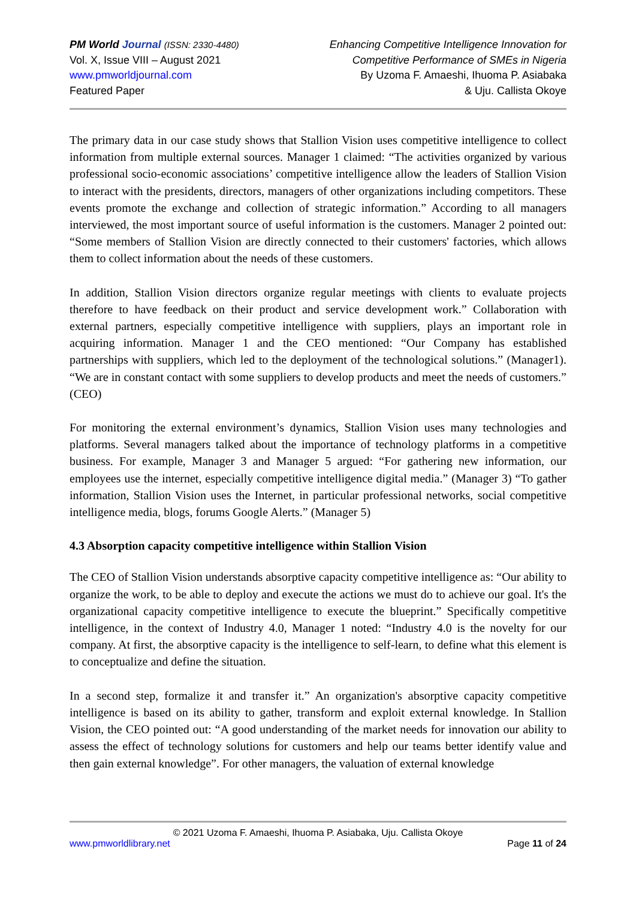PM World Journal (ISSN: 2330-4480)
Vol. X, Issue VIII – August 2021
www.pmworldjournal.com
Featured Paper
Enhancing Competitive Intelligence Innovation for
Competitive Performance of SMEs in Nigeria
By Uzoma F. Amaeshi, Ihuoma P. Asiabaka
& Uju. Callista Okoye
The primary data in our case study shows that Stallion Vision uses competitive intelligence to collect information from multiple external sources. Manager 1 claimed: “The activities organized by various professional socio-economic associations’ competitive intelligence allow the leaders of Stallion Vision to interact with the presidents, directors, managers of other organizations including competitors. These events promote the exchange and collection of strategic information.” According to all managers interviewed, the most important source of useful information is the customers. Manager 2 pointed out: “Some members of Stallion Vision are directly connected to their customers' factories, which allows them to collect information about the needs of these customers.
In addition, Stallion Vision directors organize regular meetings with clients to evaluate projects therefore to have feedback on their product and service development work.” Collaboration with external partners, especially competitive intelligence with suppliers, plays an important role in acquiring information. Manager 1 and the CEO mentioned: “Our Company has established partnerships with suppliers, which led to the deployment of the technological solutions.” (Manager1). “We are in constant contact with some suppliers to develop products and meet the needs of customers.” (CEO)
For monitoring the external environment’s dynamics, Stallion Vision uses many technologies and platforms. Several managers talked about the importance of technology platforms in a competitive business. For example, Manager 3 and Manager 5 argued: “For gathering new information, our employees use the internet, especially competitive intelligence digital media.” (Manager 3) “To gather information, Stallion Vision uses the Internet, in particular professional networks, social competitive intelligence media, blogs, forums Google Alerts.” (Manager 5)
4.3 Absorption capacity competitive intelligence within Stallion Vision
The CEO of Stallion Vision understands absorptive capacity competitive intelligence as: “Our ability to organize the work, to be able to deploy and execute the actions we must do to achieve our goal. It's the organizational capacity competitive intelligence to execute the blueprint.” Specifically competitive intelligence, in the context of Industry 4.0, Manager 1 noted: “Industry 4.0 is the novelty for our company. At first, the absorptive capacity is the intelligence to self-learn, to define what this element is to conceptualize and define the situation.
In a second step, formalize it and transfer it.” An organization's absorptive capacity competitive intelligence is based on its ability to gather, transform and exploit external knowledge. In Stallion Vision, the CEO pointed out: “A good understanding of the market needs for innovation our ability to assess the effect of technology solutions for customers and help our teams better identify value and then gain external knowledge”. For other managers, the valuation of external knowledge
© 2021 Uzoma F. Amaeshi, Ihuoma P. Asiabaka, Uju. Callista Okoye
www.pmworldlibrary.net Page 11 of 24